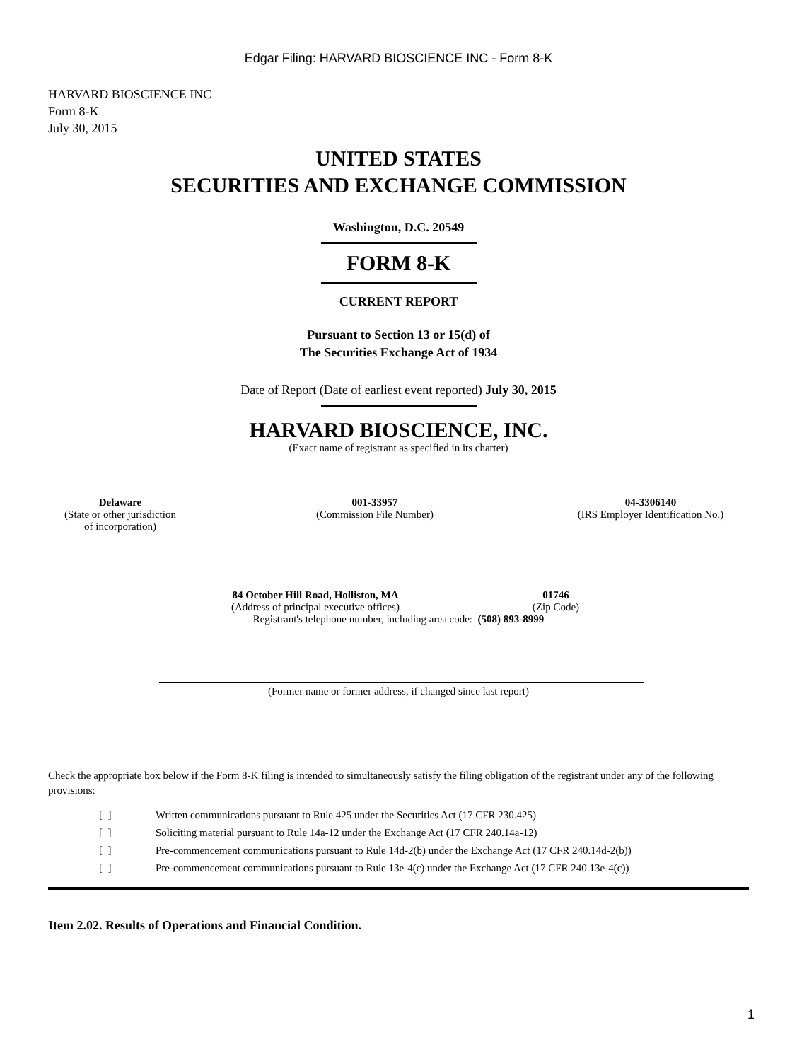Edgar Filing: HARVARD BIOSCIENCE INC - Form 8-K
HARVARD BIOSCIENCE INC
Form 8-K
July 30, 2015
UNITED STATES
SECURITIES AND EXCHANGE COMMISSION
Washington, D.C. 20549
FORM 8-K
CURRENT REPORT
Pursuant to Section 13 or 15(d) of
The Securities Exchange Act of 1934
Date of Report (Date of earliest event reported) July 30, 2015
HARVARD BIOSCIENCE, INC.
(Exact name of registrant as specified in its charter)
| Delaware (State or other jurisdiction of incorporation) | 001-33957 (Commission File Number) | 04-3306140 (IRS Employer Identification No.) |
| 84 October Hill Road, Holliston, MA (Address of principal executive offices) | 01746 (Zip Code) |
Registrant's telephone number, including area code: (508) 893-8999
(Former name or former address, if changed since last report)
Check the appropriate box below if the Form 8-K filing is intended to simultaneously satisfy the filing obligation of the registrant under any of the following provisions:
| [ ] | Written communications pursuant to Rule 425 under the Securities Act (17 CFR 230.425) |
| [ ] | Soliciting material pursuant to Rule 14a-12 under the Exchange Act (17 CFR 240.14a-12) |
| [ ] | Pre-commencement communications pursuant to Rule 14d-2(b) under the Exchange Act (17 CFR 240.14d-2(b)) |
| [ ] | Pre-commencement communications pursuant to Rule 13e-4(c) under the Exchange Act (17 CFR 240.13e-4(c)) |
Item 2.02. Results of Operations and Financial Condition.
1